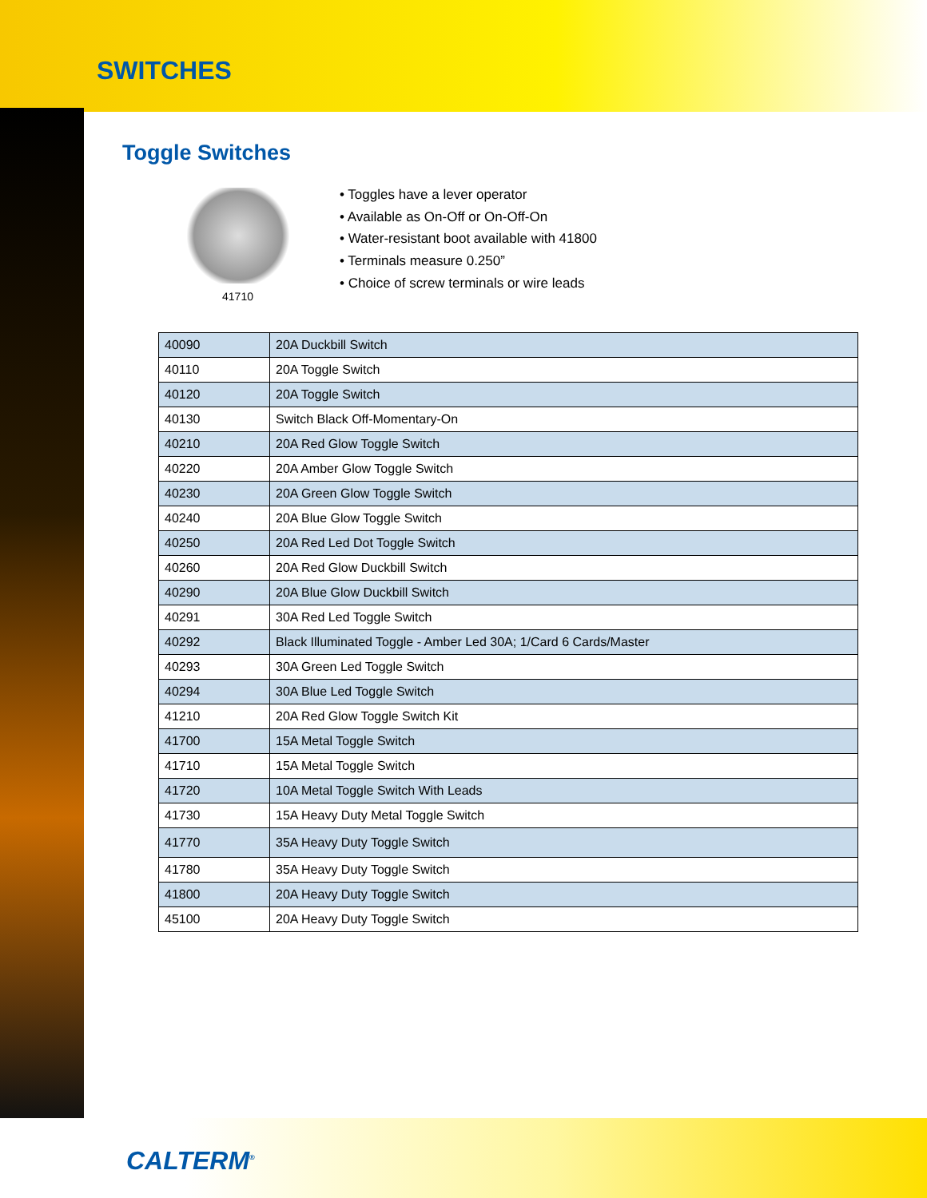SWITCHES
Toggle Switches
41710
• Toggles have a lever operator
• Available as On-Off or On-Off-On
• Water-resistant boot available with 41800
• Terminals measure 0.250”
• Choice of screw terminals or wire leads
| 40090 | 20A Duckbill Switch |
| 40110 | 20A Toggle Switch |
| 40120 | 20A Toggle Switch |
| 40130 | Switch Black Off-Momentary-On |
| 40210 | 20A Red Glow Toggle Switch |
| 40220 | 20A Amber Glow Toggle Switch |
| 40230 | 20A Green Glow Toggle Switch |
| 40240 | 20A Blue Glow Toggle Switch |
| 40250 | 20A Red Led Dot Toggle Switch |
| 40260 | 20A Red Glow Duckbill Switch |
| 40290 | 20A Blue Glow Duckbill Switch |
| 40291 | 30A Red Led Toggle Switch |
| 40292 | Black Illuminated Toggle - Amber Led 30A; 1/Card 6 Cards/Master |
| 40293 | 30A Green Led Toggle Switch |
| 40294 | 30A Blue Led Toggle Switch |
| 41210 | 20A Red Glow Toggle Switch Kit |
| 41700 | 15A Metal Toggle Switch |
| 41710 | 15A Metal Toggle Switch |
| 41720 | 10A Metal Toggle Switch With Leads |
| 41730 | 15A Heavy Duty Metal Toggle Switch |
| 41770 | 35A Heavy Duty Toggle Switch |
| 41780 | 35A Heavy Duty Toggle Switch |
| 41800 | 20A Heavy Duty Toggle Switch |
| 45100 | 20A Heavy Duty Toggle Switch |
CALTERM<sup>®</sup>